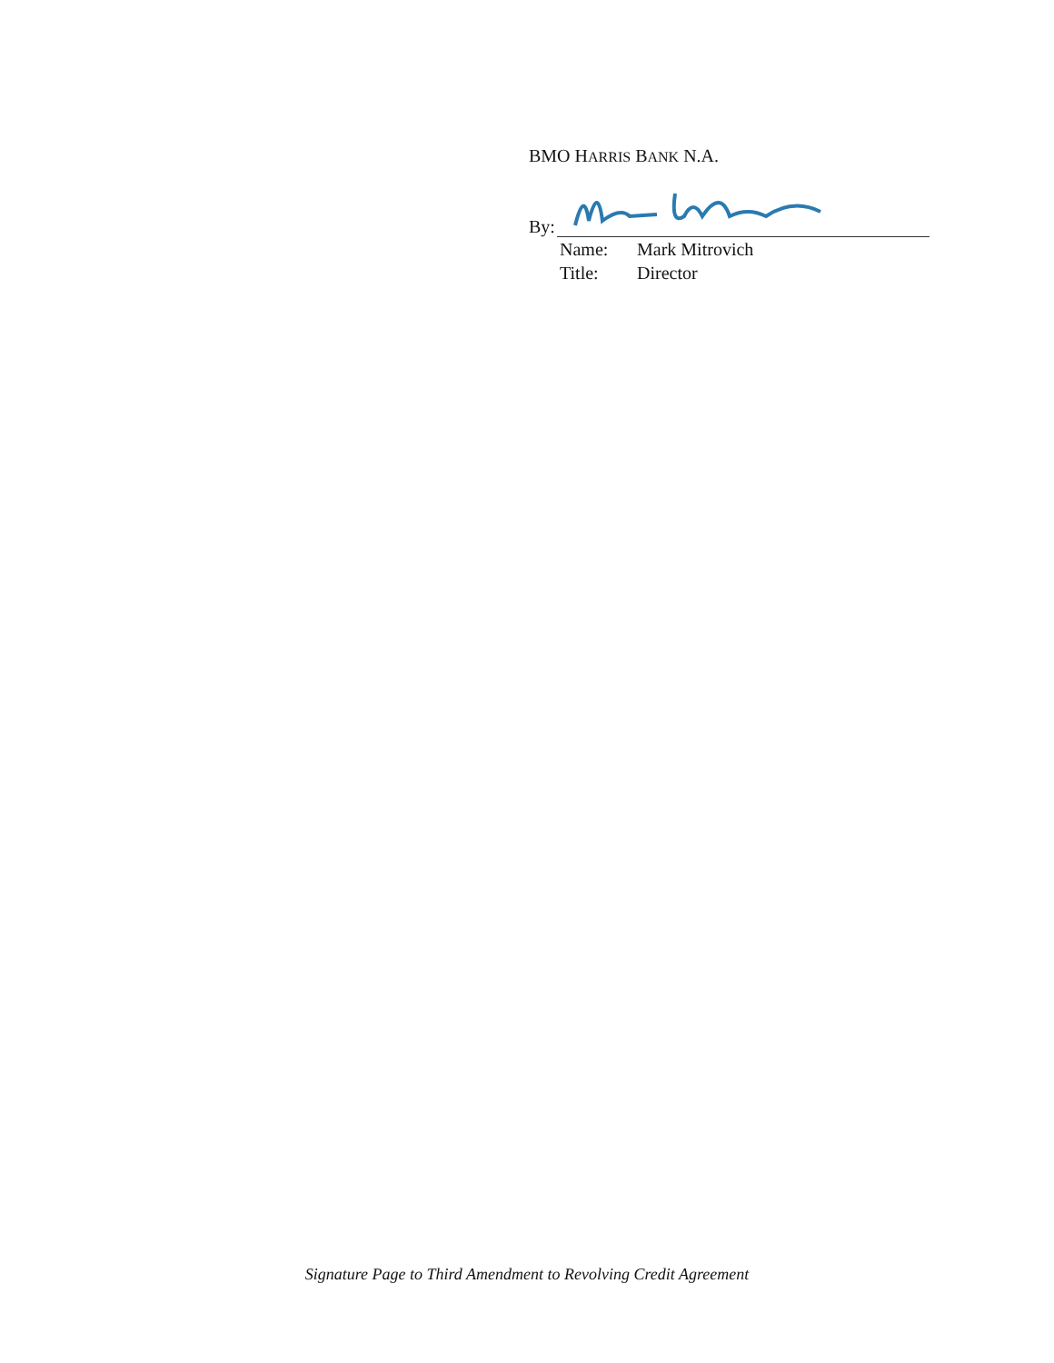BMO HARRIS BANK N.A.
By:
Name: Mark Mitrovich
Title: Director
Signature Page to Third Amendment to Revolving Credit Agreement